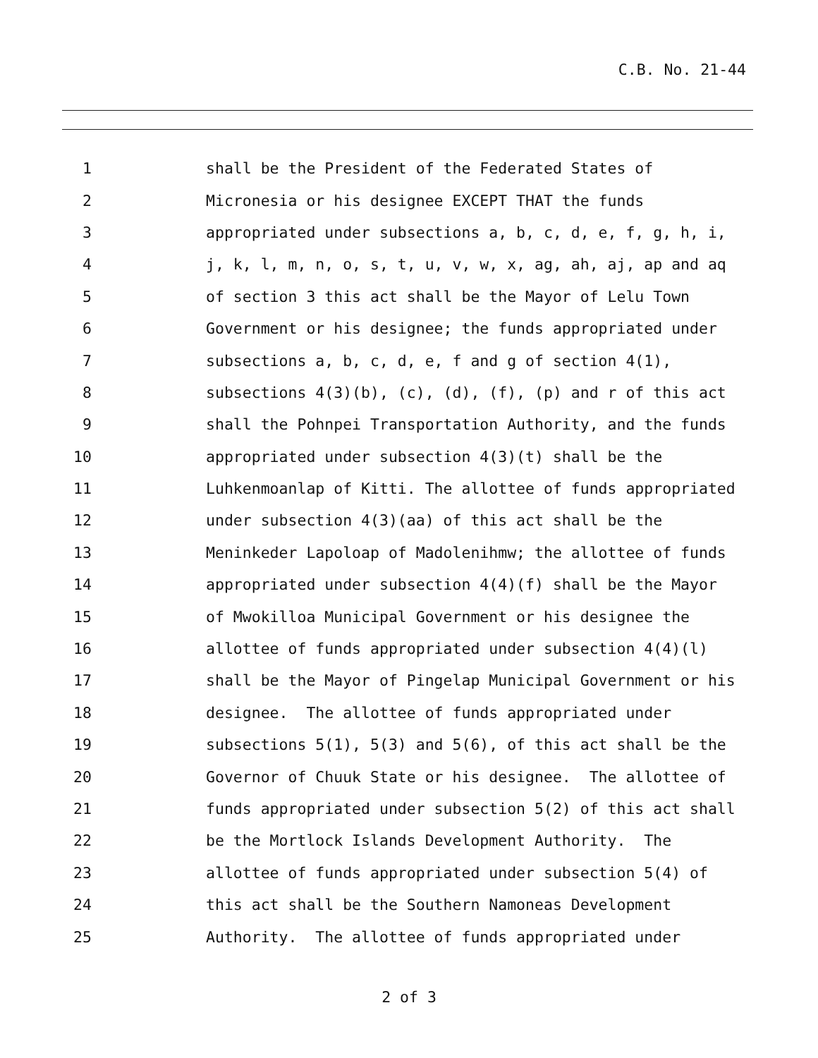C.B. No. 21-44
1 shall be the President of the Federated States of
2 Micronesia or his designee EXCEPT THAT the funds
3 appropriated under subsections a, b, c, d, e, f, g, h, i,
4 j, k, l, m, n, o, s, t, u, v, w, x, ag, ah, aj, ap and aq
5 of section 3 this act shall be the Mayor of Lelu Town
6 Government or his designee; the funds appropriated under
7 subsections a, b, c, d, e, f and g of section 4(1),
8 subsections 4(3)(b), (c), (d), (f), (p) and r of this act
9 shall the Pohnpei Transportation Authority, and the funds
10 appropriated under subsection 4(3)(t) shall be the
11 Luhkenmoanlap of Kitti. The allottee of funds appropriated
12 under subsection 4(3)(aa) of this act shall be the
13 Meninkeder Lapoloap of Madolenihmw; the allottee of funds
14 appropriated under subsection 4(4)(f) shall be the Mayor
15 of Mwokilloa Municipal Government or his designee the
16 allottee of funds appropriated under subsection 4(4)(l)
17 shall be the Mayor of Pingelap Municipal Government or his
18 designee. The allottee of funds appropriated under
19 subsections 5(1), 5(3) and 5(6), of this act shall be the
20 Governor of Chuuk State or his designee. The allottee of
21 funds appropriated under subsection 5(2) of this act shall
22 be the Mortlock Islands Development Authority. The
23 allottee of funds appropriated under subsection 5(4) of
24 this act shall be the Southern Namoneas Development
25 Authority. The allottee of funds appropriated under
2 of 3